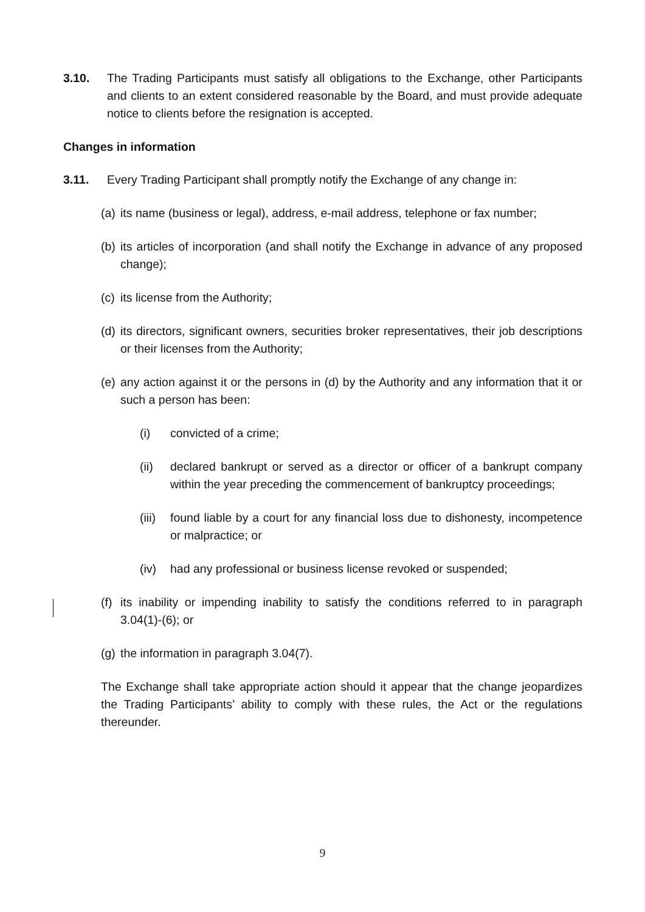3.10. The Trading Participants must satisfy all obligations to the Exchange, other Participants and clients to an extent considered reasonable by the Board, and must provide adequate notice to clients before the resignation is accepted.
Changes in information
3.11. Every Trading Participant shall promptly notify the Exchange of any change in:
(a)
its name (business or legal), address, e-mail address, telephone or fax number;
(b)
its articles of incorporation (and shall notify the Exchange in advance of any proposed change);
(c)
its license from the Authority;
(d)
its directors, significant owners, securities broker representatives, their job descriptions or their licenses from the Authority;
(e)
any action against it or the persons in (d) by the Authority and any information that it or such a person has been:
(i) convicted of a crime;
(ii) declared bankrupt or served as a director or officer of a bankrupt company within the year preceding the commencement of bankruptcy proceedings;
(iii)
found liable by a court for any financial loss due to dishonesty, incompetence or malpractice; or
(iv) had any professional or business license revoked or suspended;
(f)
its inability or impending inability to satisfy the conditions referred to in paragraph 3.04(1)-(6); or
(g)
the information in paragraph 3.04(7).
The Exchange shall take appropriate action should it appear that the change jeopardizes the Trading Participants’ ability to comply with these rules, the Act or the regulations thereunder.
9